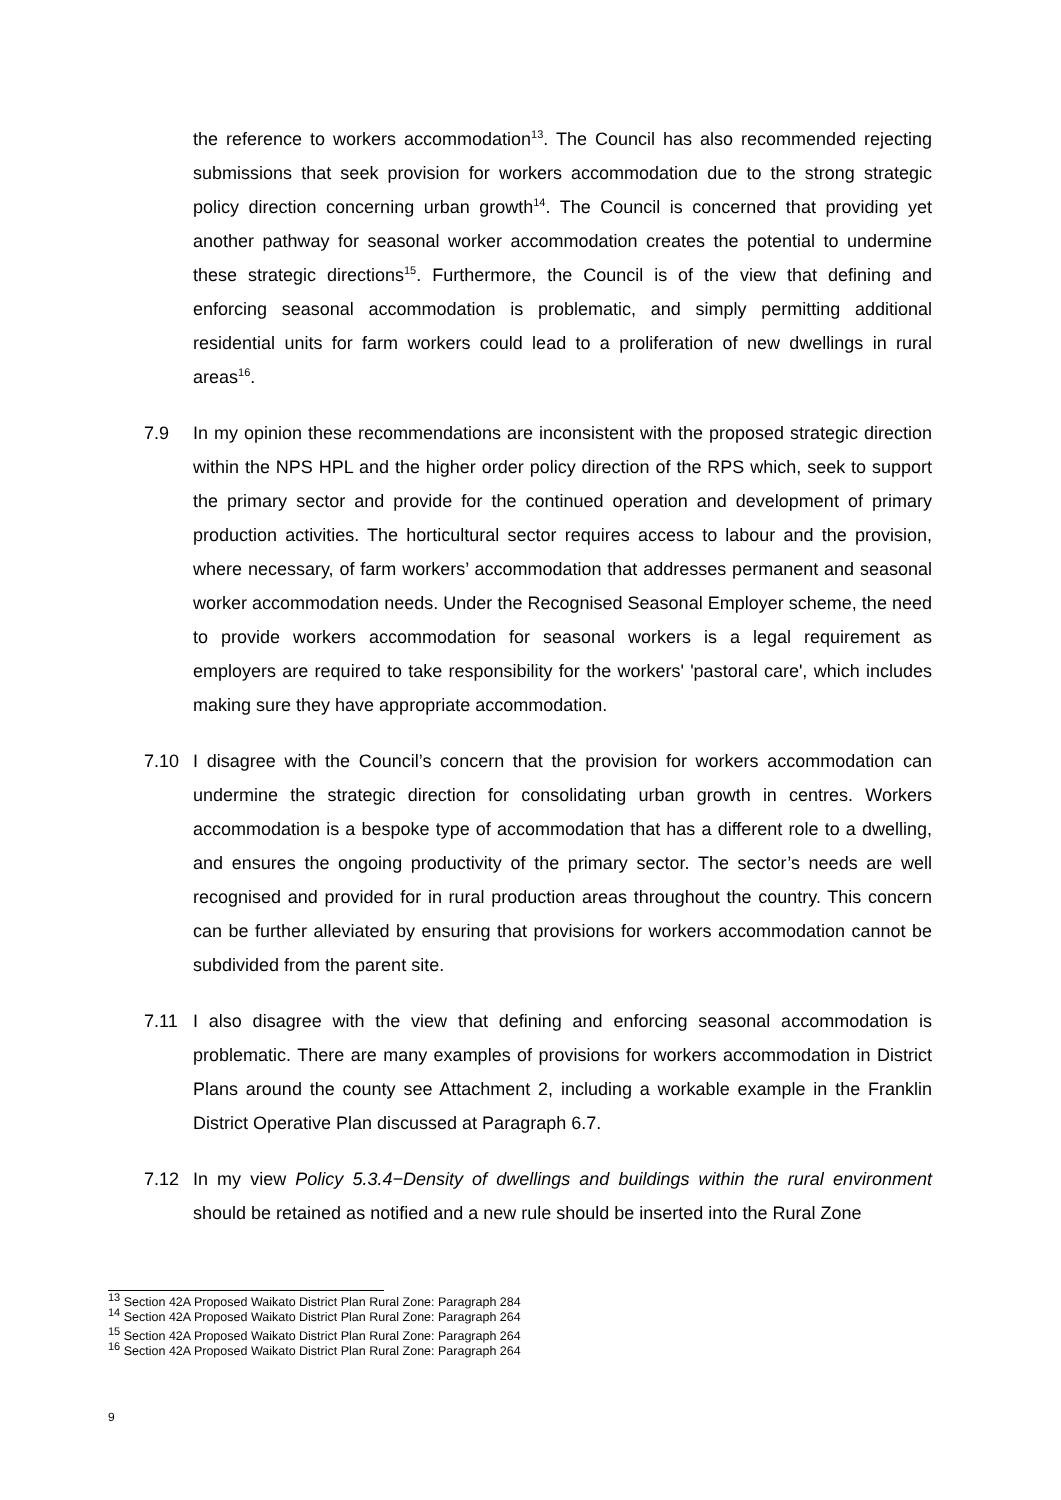the reference to workers accommodation<sup>13</sup>. The Council has also recommended rejecting submissions that seek provision for workers accommodation due to the strong strategic policy direction concerning urban growth<sup>14</sup>. The Council is concerned that providing yet another pathway for seasonal worker accommodation creates the potential to undermine these strategic directions<sup>15</sup>. Furthermore, the Council is of the view that defining and enforcing seasonal accommodation is problematic, and simply permitting additional residential units for farm workers could lead to a proliferation of new dwellings in rural areas<sup>16</sup>.
7.9 In my opinion these recommendations are inconsistent with the proposed strategic direction within the NPS HPL and the higher order policy direction of the RPS which, seek to support the primary sector and provide for the continued operation and development of primary production activities. The horticultural sector requires access to labour and the provision, where necessary, of farm workers’ accommodation that addresses permanent and seasonal worker accommodation needs. Under the Recognised Seasonal Employer scheme, the need to provide workers accommodation for seasonal workers is a legal requirement as employers are required to take responsibility for the workers' 'pastoral care', which includes making sure they have appropriate accommodation.
7.10 I disagree with the Council’s concern that the provision for workers accommodation can undermine the strategic direction for consolidating urban growth in centres. Workers accommodation is a bespoke type of accommodation that has a different role to a dwelling, and ensures the ongoing productivity of the primary sector. The sector’s needs are well recognised and provided for in rural production areas throughout the country. This concern can be further alleviated by ensuring that provisions for workers accommodation cannot be subdivided from the parent site.
7.11 I also disagree with the view that defining and enforcing seasonal accommodation is problematic. There are many examples of provisions for workers accommodation in District Plans around the county see Attachment 2, including a workable example in the Franklin District Operative Plan discussed at Paragraph 6.7.
7.12 In my view Policy 5.3.4−Density of dwellings and buildings within the rural environment should be retained as notified and a new rule should be inserted into the Rural Zone
<sup>13</sup> Section 42A Proposed Waikato District Plan Rural Zone: Paragraph 284
<sup>14</sup> Section 42A Proposed Waikato District Plan Rural Zone: Paragraph 264
<sup>15</sup> Section 42A Proposed Waikato District Plan Rural Zone: Paragraph 264
<sup>16</sup> Section 42A Proposed Waikato District Plan Rural Zone: Paragraph 264
9